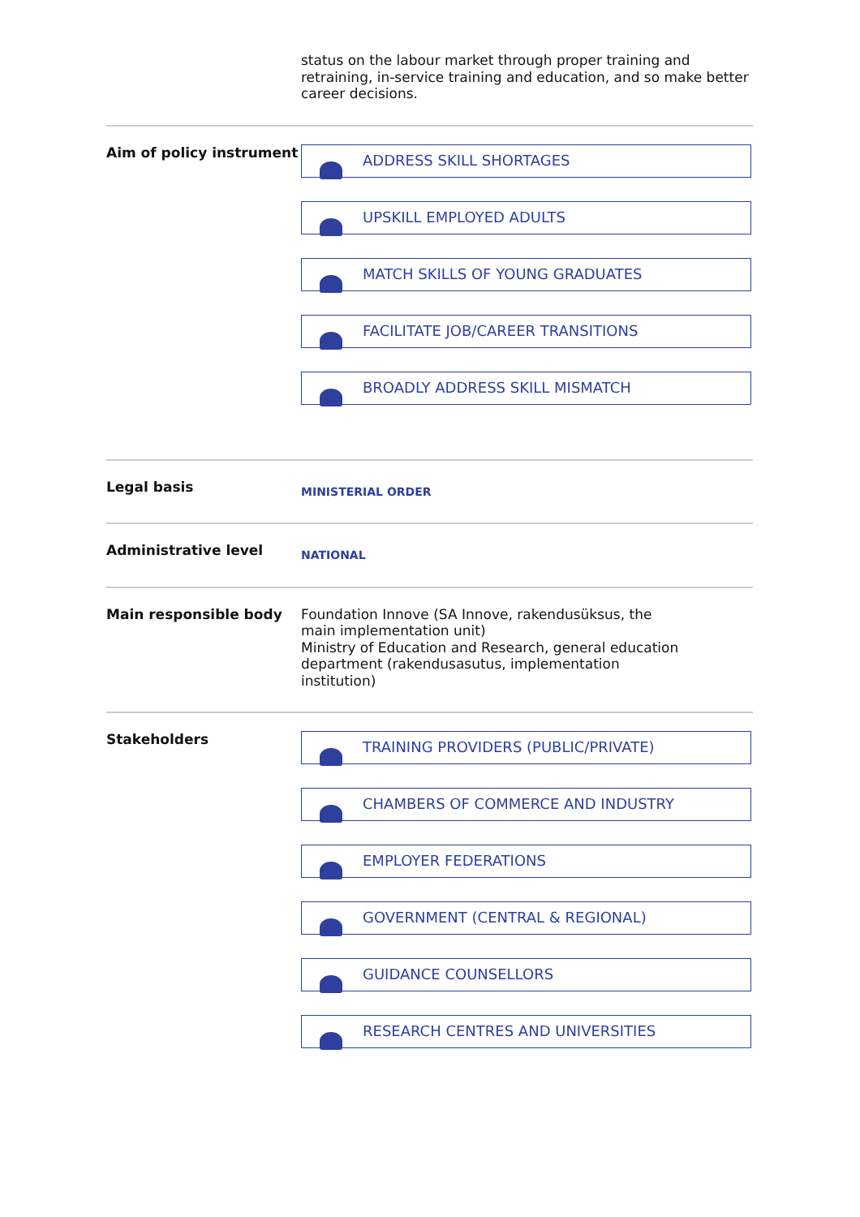status on the labour market through proper training and retraining, in-service training and education, and so make better career decisions.
Aim of policy instrument
ADDRESS SKILL SHORTAGES
UPSKILL EMPLOYED ADULTS
MATCH SKILLS OF YOUNG GRADUATES
FACILITATE JOB/CAREER TRANSITIONS
BROADLY ADDRESS SKILL MISMATCH
Legal basis
MINISTERIAL ORDER
Administrative level
NATIONAL
Main responsible body
Foundation Innove (SA Innove, rakendusüksus, the
main implementation unit)
Ministry of Education and Research, general education
department (rakendusasutus, implementation
institution)
Stakeholders
TRAINING PROVIDERS (PUBLIC/PRIVATE)
CHAMBERS OF COMMERCE AND INDUSTRY
EMPLOYER FEDERATIONS
GOVERNMENT (CENTRAL & REGIONAL)
GUIDANCE COUNSELLORS
RESEARCH CENTRES AND UNIVERSITIES